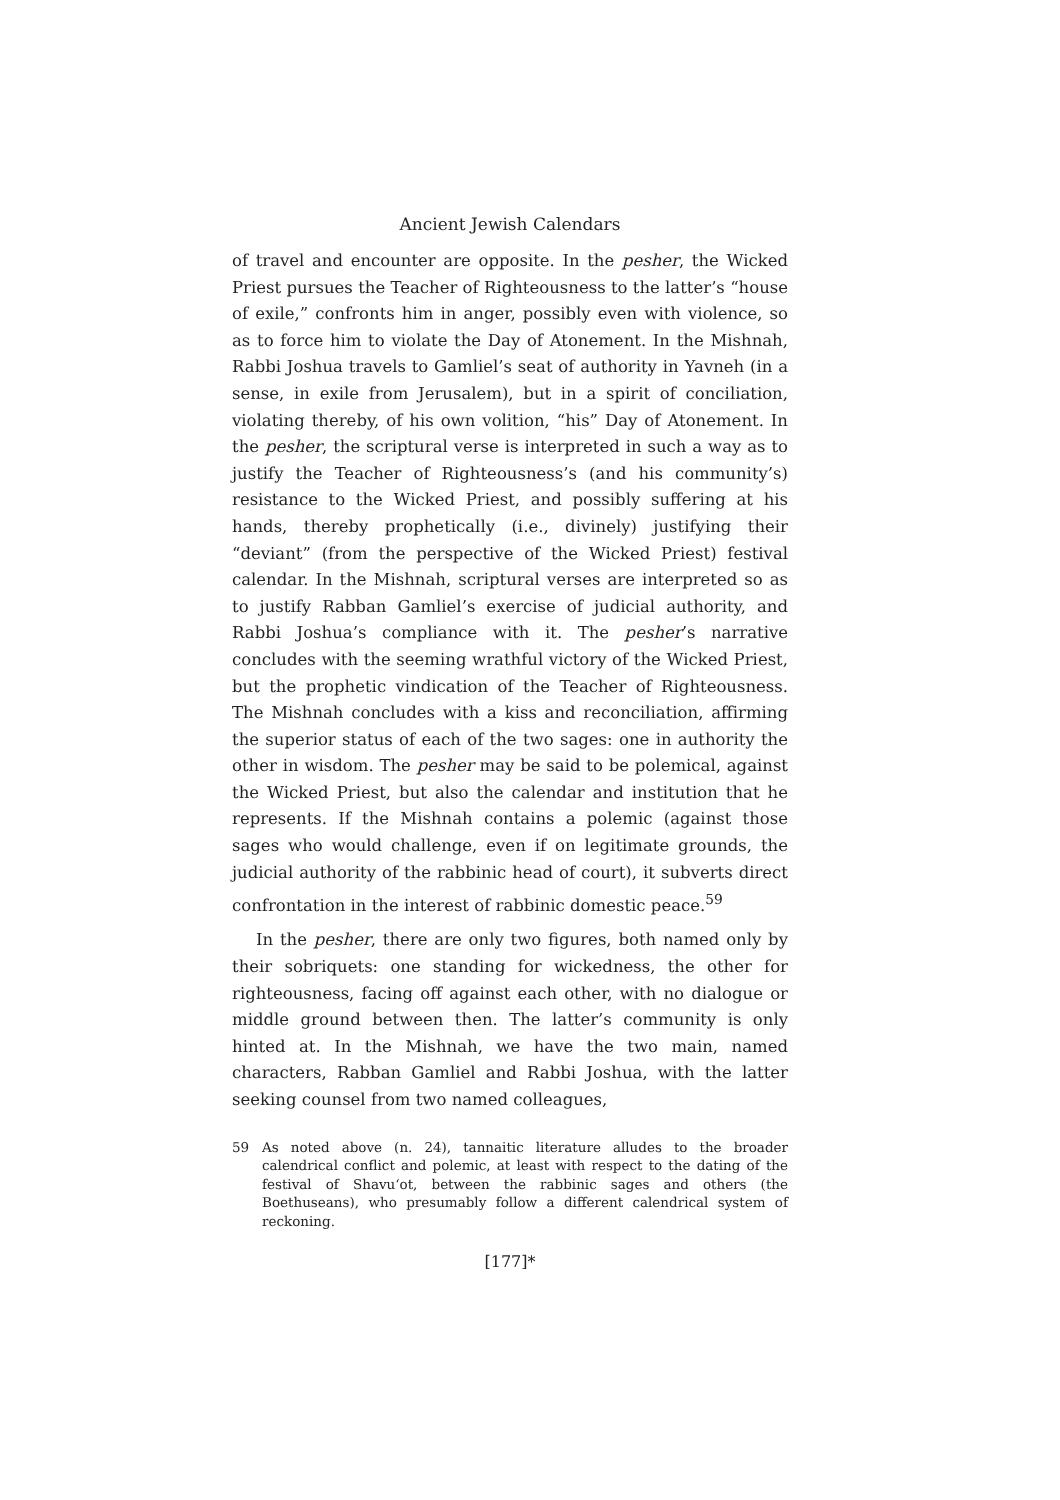Ancient Jewish Calendars
of travel and encounter are opposite. In the pesher, the Wicked Priest pursues the Teacher of Righteousness to the latter’s “house of exile,” confronts him in anger, possibly even with violence, so as to force him to violate the Day of Atonement. In the Mishnah, Rabbi Joshua travels to Gamliel’s seat of authority in Yavneh (in a sense, in exile from Jerusalem), but in a spirit of conciliation, violating thereby, of his own volition, “his” Day of Atonement. In the pesher, the scriptural verse is interpreted in such a way as to justify the Teacher of Righteousness’s (and his community’s) resistance to the Wicked Priest, and possibly suffering at his hands, thereby prophetically (i.e., divinely) justifying their “deviant” (from the perspective of the Wicked Priest) festival calendar. In the Mishnah, scriptural verses are interpreted so as to justify Rabban Gamliel’s exercise of judicial authority, and Rabbi Joshua’s compliance with it. The pesher’s narrative concludes with the seeming wrathful victory of the Wicked Priest, but the prophetic vindication of the Teacher of Righteousness. The Mishnah concludes with a kiss and reconciliation, affirming the superior status of each of the two sages: one in authority the other in wisdom. The pesher may be said to be polemical, against the Wicked Priest, but also the calendar and institution that he represents. If the Mishnah contains a polemic (against those sages who would challenge, even if on legitimate grounds, the judicial authority of the rabbinic head of court), it subverts direct confrontation in the interest of rabbinic domestic peace.<sup>59</sup>
In the pesher, there are only two figures, both named only by their sobriquets: one standing for wickedness, the other for righteousness, facing off against each other, with no dialogue or middle ground between then. The latter’s community is only hinted at. In the Mishnah, we have the two main, named characters, Rabban Gamliel and Rabbi Joshua, with the latter seeking counsel from two named colleagues,
59 As noted above (n. 24), tannaitic literature alludes to the broader calendrical conflict and polemic, at least with respect to the dating of the festival of Shavu‘ot, between the rabbinic sages and others (the Boethuseans), who presumably follow a different calendrical system of reckoning.
[177]*